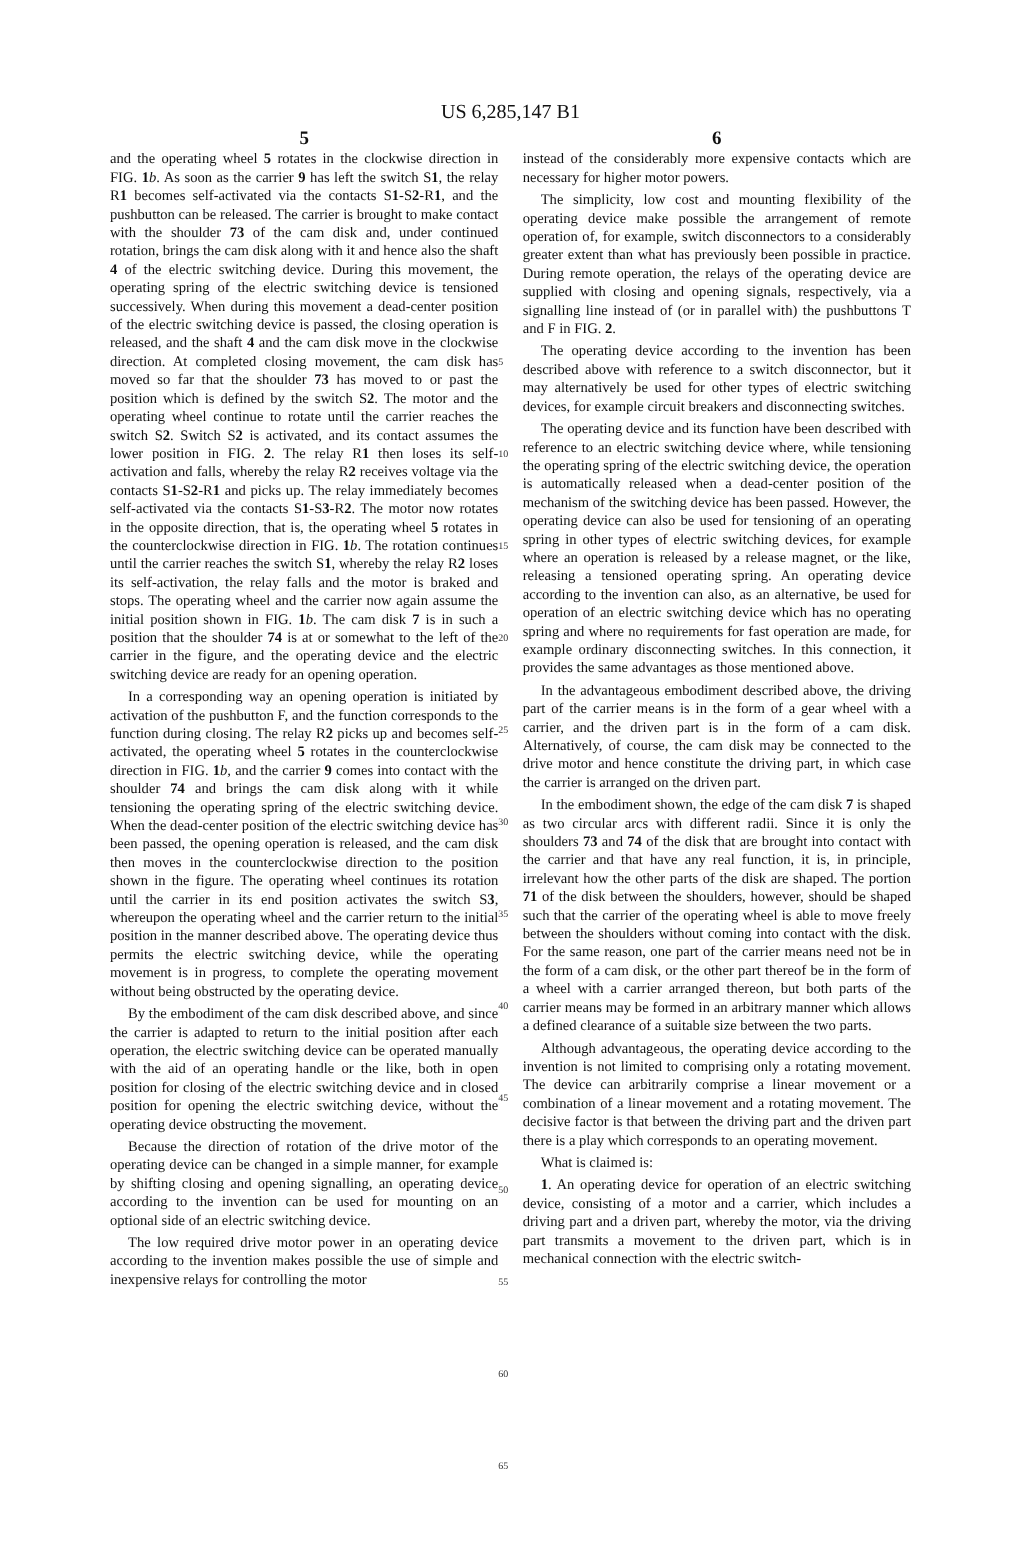US 6,285,147 B1
5
and the operating wheel 5 rotates in the clockwise direction in FIG. 1 b. As soon as the carrier 9 has left the switch S1, the relay R1 becomes self-activated via the contacts S1-S2-R1, and the pushbutton can be released. The carrier is brought to make contact with the shoulder 73 of the cam disk and, under continued rotation, brings the cam disk along with it and hence also the shaft 4 of the electric switching device. During this movement, the operating spring of the electric switching device is tensioned successively. When during this movement a dead-center position of the electric switching device is passed, the closing operation is released, and the shaft 4 and the cam disk move in the clockwise direction. At completed closing movement, the cam disk has moved so far that the shoulder 73 has moved to or past the position which is defined by the switch S2. The motor and the operating wheel continue to rotate until the carrier reaches the switch S2. Switch S2 is activated, and its contact assumes the lower position in FIG. 2. The relay R1 then loses its self-activation and falls, whereby the relay R2 receives voltage via the contacts S1-S2-R1 and picks up. The relay immediately becomes self-activated via the contacts S1-S3-R2. The motor now rotates in the opposite direction, that is, the operating wheel 5 rotates in the counterclockwise direction in FIG. 1 b. The rotation continues until the carrier reaches the switch S1, whereby the relay R2 loses its self-activation, the relay falls and the motor is braked and stops. The operating wheel and the carrier now again assume the initial position shown in FIG. 1 b. The cam disk 7 is in such a position that the shoulder 74 is at or somewhat to the left of the carrier in the figure, and the operating device and the electric switching device are ready for an opening operation.
In a corresponding way an opening operation is initiated by activation of the pushbutton F, and the function corresponds to the function during closing. The relay R2 picks up and becomes self-activated, the operating wheel 5 rotates in the counterclockwise direction in FIG. 1 b, and the carrier 9 comes into contact with the shoulder 74 and brings the cam disk along with it while tensioning the operating spring of the electric switching device. When the dead-center position of the electric switching device has been passed, the opening operation is released, and the cam disk then moves in the counterclockwise direction to the position shown in the figure. The operating wheel continues its rotation until the carrier in its end position activates the switch S3, whereupon the operating wheel and the carrier return to the initial position in the manner described above. The operating device thus permits the electric switching device, while the operating movement is in progress, to complete the operating movement without being obstructed by the operating device.
By the embodiment of the cam disk described above, and since the carrier is adapted to return to the initial position after each operation, the electric switching device can be operated manually with the aid of an operating handle or the like, both in open position for closing of the electric switching device and in closed position for opening the electric switching device, without the operating device obstructing the movement.
Because the direction of rotation of the drive motor of the operating device can be changed in a simple manner, for example by shifting closing and opening signalling, an operating device according to the invention can be used for mounting on an optional side of an electric switching device.
The low required drive motor power in an operating device according to the invention makes possible the use of simple and inexpensive relays for controlling the motor
5
10
15
20
25
30
35
40
45
50
55
60
65
6
instead of the considerably more expensive contacts which are necessary for higher motor powers.
The simplicity, low cost and mounting flexibility of the operating device make possible the arrangement of remote operation of, for example, switch disconnectors to a considerably greater extent than what has previously been possible in practice. During remote operation, the relays of the operating device are supplied with closing and opening signals, respectively, via a signalling line instead of (or in parallel with) the pushbuttons T and F in FIG. 2.
The operating device according to the invention has been described above with reference to a switch disconnector, but it may alternatively be used for other types of electric switching devices, for example circuit breakers and disconnecting switches.
The operating device and its function have been described with reference to an electric switching device where, while tensioning the operating spring of the electric switching device, the operation is automatically released when a dead-center position of the mechanism of the switching device has been passed. However, the operating device can also be used for tensioning of an operating spring in other types of electric switching devices, for example where an operation is released by a release magnet, or the like, releasing a tensioned operating spring. An operating device according to the invention can also, as an alternative, be used for operation of an electric switching device which has no operating spring and where no requirements for fast operation are made, for example ordinary disconnecting switches. In this connection, it provides the same advantages as those mentioned above.
In the advantageous embodiment described above, the driving part of the carrier means is in the form of a gear wheel with a carrier, and the driven part is in the form of a cam disk. Alternatively, of course, the cam disk may be connected to the drive motor and hence constitute the driving part, in which case the carrier is arranged on the driven part.
In the embodiment shown, the edge of the cam disk 7 is shaped as two circular arcs with different radii. Since it is only the shoulders 73 and 74 of the disk that are brought into contact with the carrier and that have any real function, it is, in principle, irrelevant how the other parts of the disk are shaped. The portion 71 of the disk between the shoulders, however, should be shaped such that the carrier of the operating wheel is able to move freely between the shoulders without coming into contact with the disk. For the same reason, one part of the carrier means need not be in the form of a cam disk, or the other part thereof be in the form of a wheel with a carrier arranged thereon, but both parts of the carrier means may be formed in an arbitrary manner which allows a defined clearance of a suitable size between the two parts.
Although advantageous, the operating device according to the invention is not limited to comprising only a rotating movement. The device can arbitrarily comprise a linear movement or a combination of a linear movement and a rotating movement. The decisive factor is that between the driving part and the driven part there is a play which corresponds to an operating movement.
What is claimed is:
1. An operating device for operation of an electric switching device, consisting of a motor and a carrier, which includes a driving part and a driven part, whereby the motor, via the driving part transmits a movement to the driven part, which is in mechanical connection with the electric switch-